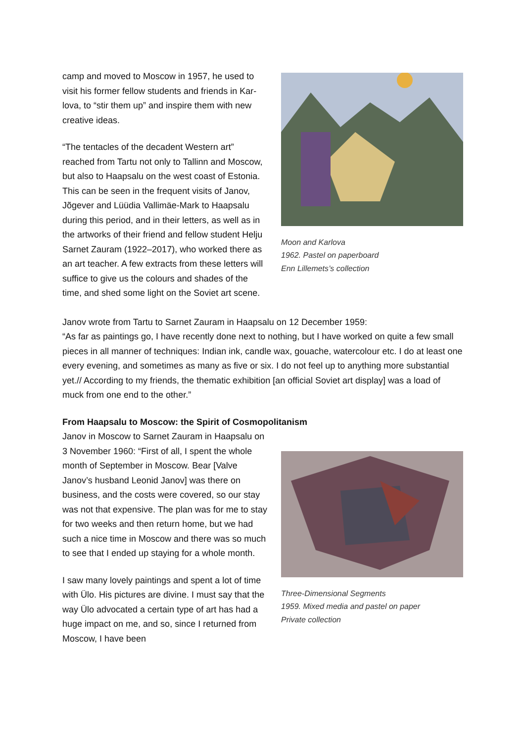camp and moved to Moscow in 1957, he used to visit his former fellow students and friends in Kar­lova, to “stir them up” and inspire them with new creative ideas.
“The tentacles of the decadent Western art” reached from Tartu not only to Tallinn and Moscow, but also to Haapsalu on the west coast of Estonia. This can be seen in the frequent visits of Janov, Jõgever and Lüüdia Vallimäe-Mark to Haapsalu during this period, and in their letters, as well as in the artworks of their friend and fellow student Helju Sarnet Zauram (1922–2017), who worked there as an art teacher. A few extracts from these letters will suffice to give us the colours and shades of the time, and shed some light on the Soviet art scene.
Moon and Karlova
1962. Pastel on paperboard
Enn Lillemets’s collection
Janov wrote from Tartu to Sarnet Zauram in Haapsalu on 12 December 1959:
“As far as paintings go, I have recently done next to nothing, but I have worked on quite a few small pieces in all manner of techniques: Indian ink, candle wax, gouache, watercolour etc. I do at least one every evening, and sometimes as many as five or six. I do not feel up to anything more substantial yet.// According to my friends, the thematic exhibition [an official Soviet art display] was a load of muck from one end to the other.”
From Haapsalu to Moscow: the Spirit of Cosmopolitanism
Janov in Moscow to Sarnet Zauram in Haapsalu on 3 November 1960: “First of all, I spent the whole month of September in Moscow. Bear [Valve Janov’s husband Leonid Janov] was there on business, and the costs were covered, so our stay was not that expensive. The plan was for me to stay for two weeks and then return home, but we had such a nice time in Moscow and there was so much to see that I ended up staying for a whole month.
I saw many lovely paintings and spent a lot of time with Ülo. His pictures are divine. I must say that the way Ülo advocated a certain type of art has had a huge impact on me, and so, since I returned from Moscow, I have been
Three-Dimensional Segments
1959. Mixed media and pastel on paper
Private collection